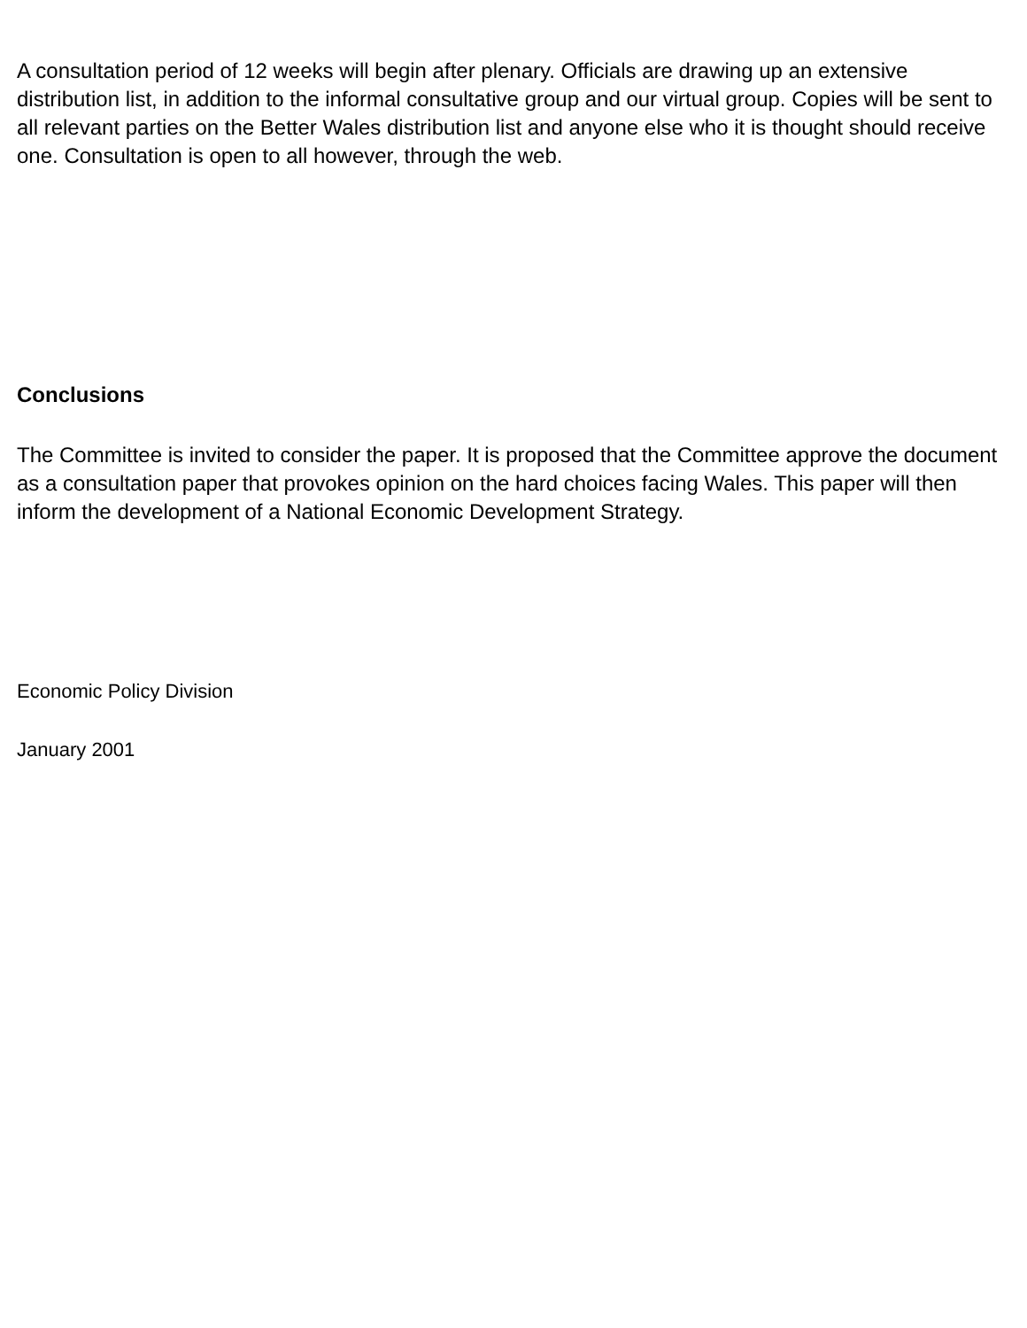A consultation period of 12 weeks will begin after plenary. Officials are drawing up an extensive distribution list, in addition to the informal consultative group and our virtual group. Copies will be sent to all relevant parties on the Better Wales distribution list and anyone else who it is thought should receive one. Consultation is open to all however, through the web.
Conclusions
The Committee is invited to consider the paper. It is proposed that the Committee approve the document as a consultation paper that provokes opinion on the hard choices facing Wales. This paper will then inform the development of a National Economic Development Strategy.
Economic Policy Division
January 2001